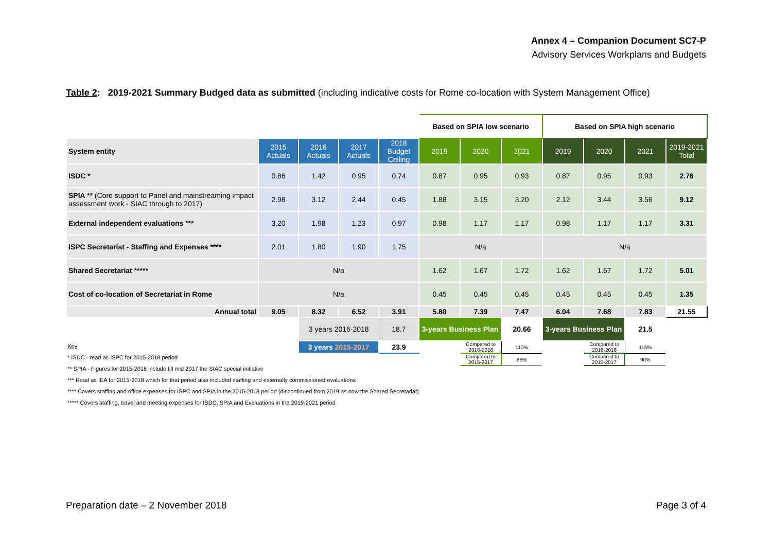Annex 4 – Companion Document SC7-P
Advisory Services Workplans and Budgets
Table 2: 2019-2021 Summary Budged data as submitted (including indicative costs for Rome co-location with System Management Office)
| | | | | | Based on SPIA low scenario | | | Based on SPIA high scenario | | | |
| System entity | 2015 Actuals | 2016 Actuals | 2017 Actuals | 2018 Budget Ceiling | 2019 | 2020 | 2021 | 2019 | 2020 | 2021 | 2019-2021 Total |
| ISDC * | 0.86 | 1.42 | 0.95 | 0.74 | 0.87 | 0.95 | 0.93 | 0.87 | 0.95 | 0.93 | 2.76 |
| SPIA ** (Core support to Panel and mainstreaming impact assessment work - SIAC through to 2017) | 2.98 | 3.12 | 2.44 | 0.45 | 1.88 | 3.15 | 3.20 | 2.12 | 3.44 | 3.56 | 9.12 |
| External independent evaluations *** | 3.20 | 1.98 | 1.23 | 0.97 | 0.98 | 1.17 | 1.17 | 0.98 | 1.17 | 1.17 | 3.31 |
| ISPC Secretariat - Staffing and Expenses **** | 2.01 | 1.80 | 1.90 | 1.75 | N/a | | | N/a | | | |
| Shared Secretariat ***** | N/a | | | | 1.62 | 1.67 | 1.72 | 1.62 | 1.67 | 1.72 | 5.01 |
| Cost of co-location of Secretariat in Rome | N/a | | | | 0.45 | 0.45 | 0.45 | 0.45 | 0.45 | 0.45 | 1.35 |
| Annual total | 9.05 | 8.32 | 6.52 | 3.91 | 5.80 | 7.39 | 7.47 | 6.04 | 7.68 | 7.83 | 21.55 |
| | | 3 years 2016-2018 | | 18.7 | 3-years Business Plan | | 20.66 | 3-years Business Plan | | 21.5 | |
| | | 3 years 2015-2017 | | 23.9 | | Compared to 2016-2018 | 110% | | Compared to 2016-2018 | 115% | |
| | | | | | | Compared to 2015-2017 | 86% | | Compared to 2015-2017 | 90% | |
Key
* ISDC - read as ISPC for 2015-2018 period
** SPIA - Figures for 2015-2018 include till mid 2017 the SIAC special initiative
*** Read as IEA for 2015-2018 which for that period also included staffing and externally commissioned evaluations
**** Covers staffing and office expenses for ISPC and SPIA in the 2015-2018 period (discontinued from 2019 as now the Shared Secretariat)
***** Covers staffing, travel and meeting expenses for ISDC, SPIA and Evaluations in the 2019-2021 period
Preparation date – 2 November 2018
Page 3 of 4